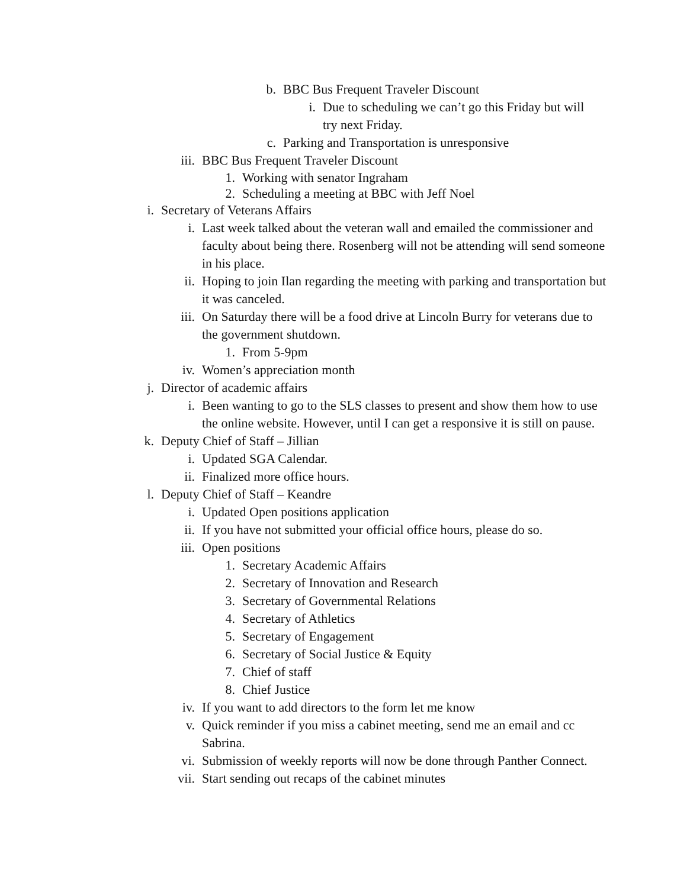b. BBC Bus Frequent Traveler Discount
i. Due to scheduling we can’t go this Friday but will try next Friday.
c. Parking and Transportation is unresponsive
iii. BBC Bus Frequent Traveler Discount
1. Working with senator Ingraham
2. Scheduling a meeting at BBC with Jeff Noel
i. Secretary of Veterans Affairs
i. Last week talked about the veteran wall and emailed the commissioner and faculty about being there. Rosenberg will not be attending will send someone in his place.
ii. Hoping to join Ilan regarding the meeting with parking and transportation but it was canceled.
iii. On Saturday there will be a food drive at Lincoln Burry for veterans due to the government shutdown.
1. From 5-9pm
iv. Women’s appreciation month
j. Director of academic affairs
i. Been wanting to go to the SLS classes to present and show them how to use the online website. However, until I can get a responsive it is still on pause.
k. Deputy Chief of Staff – Jillian
i. Updated SGA Calendar.
ii. Finalized more office hours.
l. Deputy Chief of Staff – Keandre
i. Updated Open positions application
ii. If you have not submitted your official office hours, please do so.
iii. Open positions
1. Secretary Academic Affairs
2. Secretary of Innovation and Research
3. Secretary of Governmental Relations
4. Secretary of Athletics
5. Secretary of Engagement
6. Secretary of Social Justice & Equity
7. Chief of staff
8. Chief Justice
iv. If you want to add directors to the form let me know
v. Quick reminder if you miss a cabinet meeting, send me an email and cc Sabrina.
vi. Submission of weekly reports will now be done through Panther Connect.
vii. Start sending out recaps of the cabinet minutes